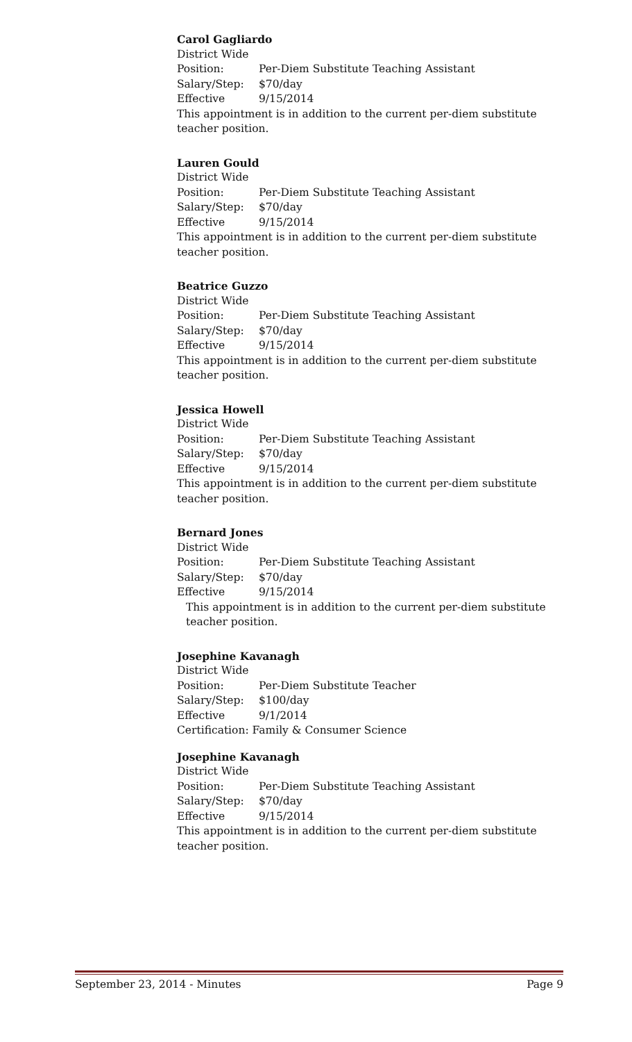Carol Gagliardo
District Wide
Position: Per-Diem Substitute Teaching Assistant
Salary/Step: $70/day
Effective 9/15/2014
This appointment is in addition to the current per-diem substitute teacher position.
Lauren Gould
District Wide
Position: Per-Diem Substitute Teaching Assistant
Salary/Step: $70/day
Effective 9/15/2014
This appointment is in addition to the current per-diem substitute teacher position.
Beatrice Guzzo
District Wide
Position: Per-Diem Substitute Teaching Assistant
Salary/Step: $70/day
Effective 9/15/2014
This appointment is in addition to the current per-diem substitute teacher position.
Jessica Howell
District Wide
Position: Per-Diem Substitute Teaching Assistant
Salary/Step: $70/day
Effective 9/15/2014
This appointment is in addition to the current per-diem substitute teacher position.
Bernard Jones
District Wide
Position: Per-Diem Substitute Teaching Assistant
Salary/Step: $70/day
Effective 9/15/2014
This appointment is in addition to the current per-diem substitute teacher position.
Josephine Kavanagh
District Wide
Position: Per-Diem Substitute Teacher
Salary/Step: $100/day
Effective 9/1/2014
Certification: Family & Consumer Science
Josephine Kavanagh
District Wide
Position: Per-Diem Substitute Teaching Assistant
Salary/Step: $70/day
Effective 9/15/2014
This appointment is in addition to the current per-diem substitute teacher position.
September 23, 2014 - Minutes Page 9